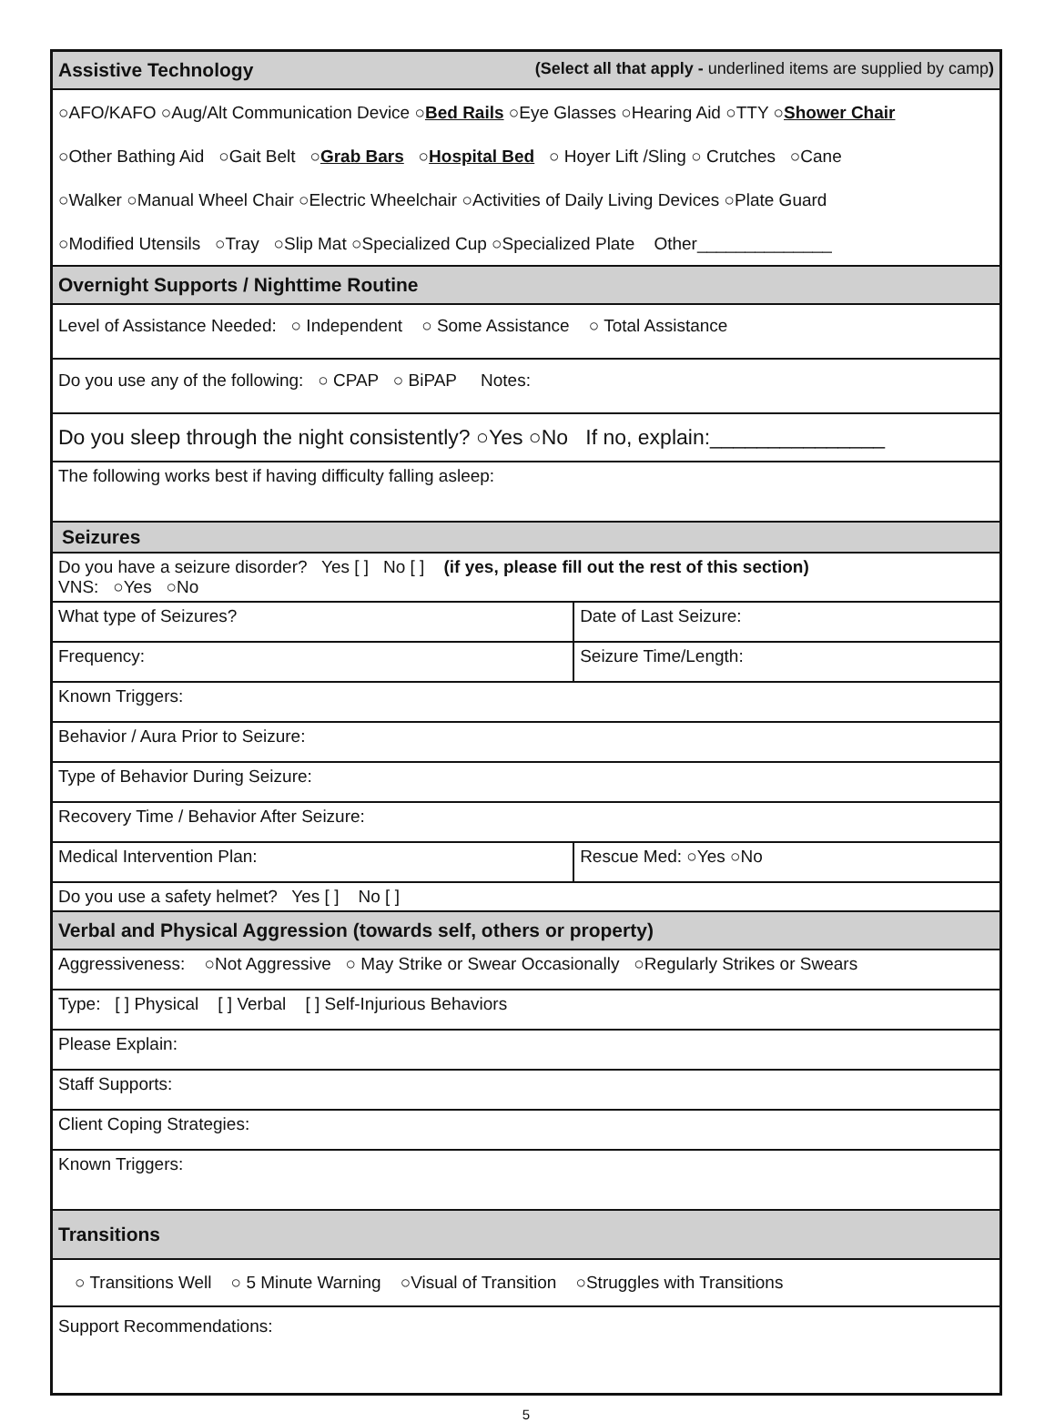| Assistive Technology (Select all that apply - underlined items are supplied by camp ) | |
| ○AFO/KAFO ○Aug/Alt Communication Device ○ Bed Rails ○Eye Glasses ○Hearing Aid ○TTY ○ Shower Chair ○Other Bathing Aid ○Gait Belt ○ Grab Bars ○ Hospital Bed ○ Hoyer Lift /Sling ○ Crutches ○Cane ○Walker ○Manual Wheel Chair ○Electric Wheelchair ○Activities of Daily Living Devices ○Plate Guard ○Modified Utensils ○Tray ○Slip Mat ○Specialized Cup ○Specialized Plate Other______________ | |
| Overnight Supports / Nighttime Routine | |
| Level of Assistance Needed: ○ Independent ○ Some Assistance ○ Total Assistance | |
| Do you use any of the following: ○ CPAP ○ BiPAP Notes: | |
| Do you sleep through the night consistently? ○Yes ○No If no, explain:_______________ | |
| The following works best if having difficulty falling asleep: | |
| Seizures | |
| Do you have a seizure disorder? Yes [ ] No [ ] (if yes, please fill out the rest of this section) VNS: ○Yes ○No | |
| What type of Seizures? | Date of Last Seizure: |
| Frequency: | Seizure Time/Length: |
| Known Triggers: | |
| Behavior / Aura Prior to Seizure: | |
| Type of Behavior During Seizure: | |
| Recovery Time / Behavior After Seizure: | |
| Medical Intervention Plan: | Rescue Med: ○Yes ○No |
| Do you use a safety helmet? Yes [ ] No [ ] | |
| Verbal and Physical Aggression (towards self, others or property) | |
| Aggressiveness: ○Not Aggressive ○ May Strike or Swear Occasionally ○Regularly Strikes or Swears | |
| Type: [ ] Physical [ ] Verbal [ ] Self-Injurious Behaviors | |
| Please Explain: | |
| Staff Supports: | |
| Client Coping Strategies: | |
| Known Triggers: | |
| Transitions | |
| ○ Transitions Well ○ 5 Minute Warning ○Visual of Transition ○Struggles with Transitions | |
| Support Recommendations: | |
5